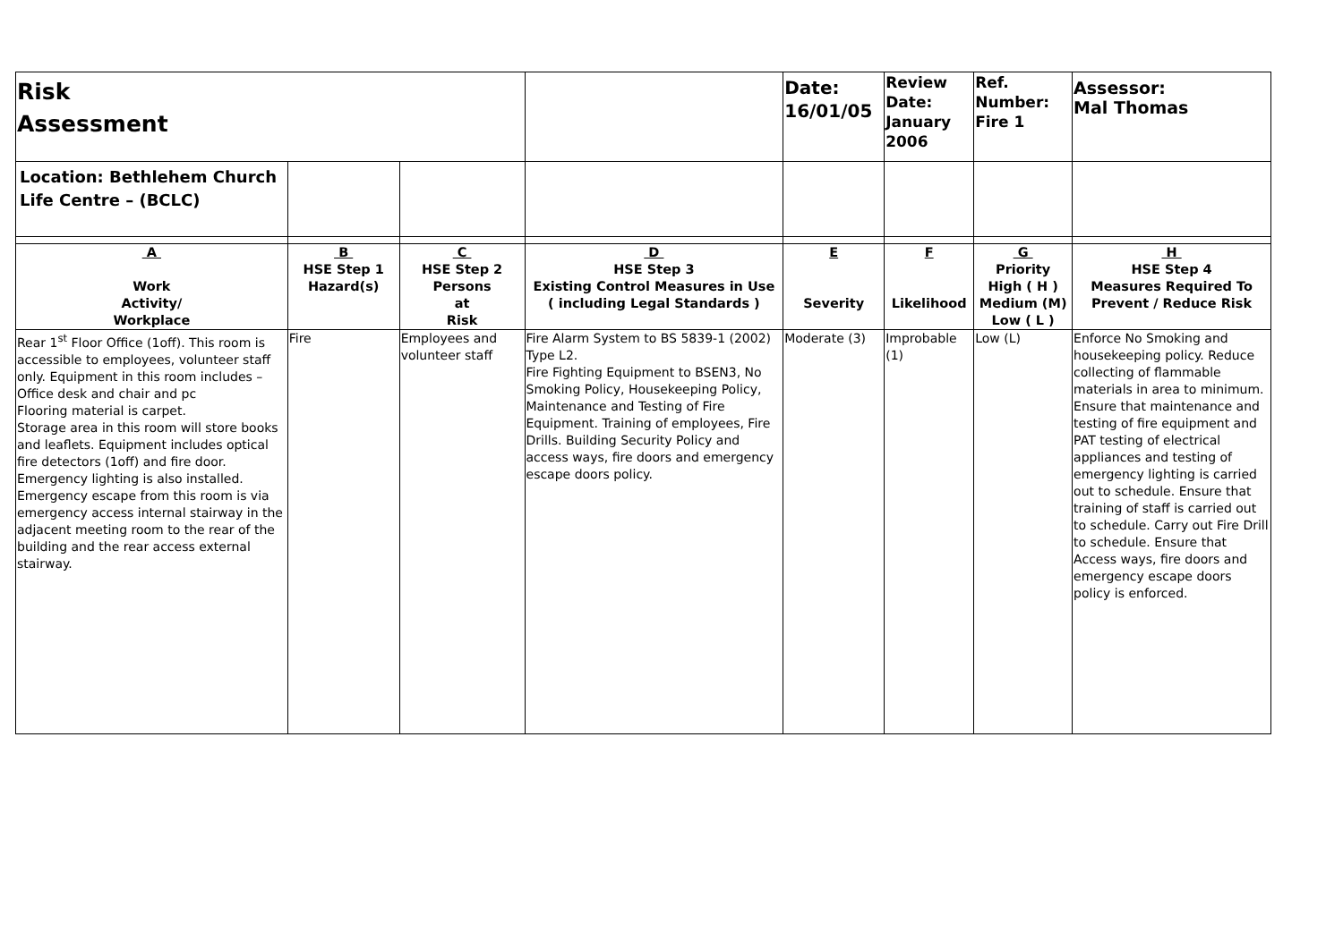| Risk Assessment | | | | Date: 16/01/05 | Review Date: January 2006 | Ref. Number: Fire 1 | Assessor: Mal Thomas |
| Location: Bethlehem Church Life Centre – (BCLC) | | | | | | | |
| A | B | C | D | E | F | G | H |
| | HSE Step 1 | HSE Step 2 | HSE Step 3 | | | Priority | HSE Step 4 |
| Work | Hazard(s) | Persons | Existing Control Measures in Use | | | High ( H ) | Measures Required To |
| Activity/ | | at | ( including Legal Standards ) | Severity | Likelihood | Medium (M) | Prevent / Reduce Risk |
| Workplace | | Risk | | | | Low ( L ) | |
| Rear 1<sup>st</sup> Floor Office (1off). This room is accessible to employees, volunteer staff only. Equipment in this room includes – Office desk and chair and pc Flooring material is carpet. Storage area in this room will store books and leaflets. Equipment includes optical fire detectors (1off) and fire door. Emergency lighting is also installed. Emergency escape from this room is via emergency access internal stairway in the adjacent meeting room to the rear of the building and the rear access external stairway. | Fire | Employees and volunteer staff | Fire Alarm System to BS 5839-1 (2002) Type L2. Fire Fighting Equipment to BSEN3, No Smoking Policy, Housekeeping Policy, Maintenance and Testing of Fire Equipment. Training of employees, Fire Drills. Building Security Policy and access ways, fire doors and emergency escape doors policy. | Moderate (3) | Improbable (1) | Low (L) | Enforce No Smoking and housekeeping policy. Reduce collecting of flammable materials in area to minimum. Ensure that maintenance and testing of fire equipment and PAT testing of electrical appliances and testing of emergency lighting is carried out to schedule. Ensure that training of staff is carried out to schedule. Carry out Fire Drill to schedule. Ensure that Access ways, fire doors and emergency escape doors policy is enforced. |